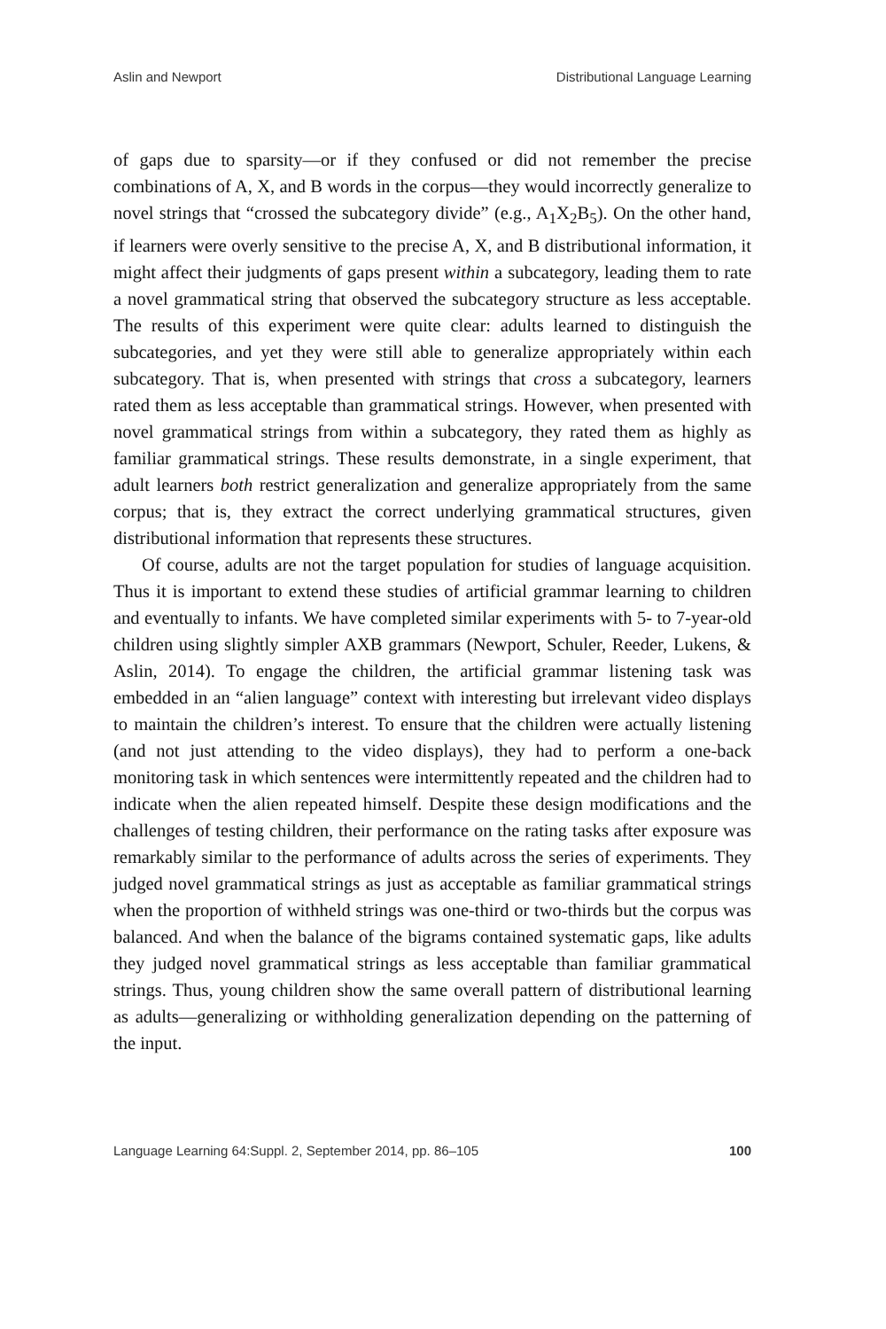Aslin and Newport Distributional Language Learning
of gaps due to sparsity—or if they confused or did not remember the precise combinations of A, X, and B words in the corpus—they would incorrectly generalize to novel strings that “crossed the subcategory divide” (e.g., A<sub>1</sub>X<sub>2</sub>B<sub>5</sub>). On the other hand, if learners were overly sensitive to the precise A, X, and B distributional information, it might affect their judgments of gaps present within a subcategory, leading them to rate a novel grammatical string that observed the subcategory structure as less acceptable. The results of this experiment were quite clear: adults learned to distinguish the subcategories, and yet they were still able to generalize appropriately within each subcategory. That is, when presented with strings that cross a subcategory, learners rated them as less acceptable than grammatical strings. However, when presented with novel grammatical strings from within a subcategory, they rated them as highly as familiar grammatical strings. These results demonstrate, in a single experiment, that adult learners both restrict generalization and generalize appropriately from the same corpus; that is, they extract the correct underlying grammatical structures, given distributional information that represents these structures.
Of course, adults are not the target population for studies of language acquisition. Thus it is important to extend these studies of artificial grammar learning to children and eventually to infants. We have completed similar experiments with 5- to 7-year-old children using slightly simpler AXB grammars (Newport, Schuler, Reeder, Lukens, & Aslin, 2014). To engage the children, the artificial grammar listening task was embedded in an “alien language” context with interesting but irrelevant video displays to maintain the children’s interest. To ensure that the children were actually listening (and not just attending to the video displays), they had to perform a one-back monitoring task in which sentences were intermittently repeated and the children had to indicate when the alien repeated himself. Despite these design modifications and the challenges of testing children, their performance on the rating tasks after exposure was remarkably similar to the performance of adults across the series of experiments. They judged novel grammatical strings as just as acceptable as familiar grammatical strings when the proportion of withheld strings was one-third or two-thirds but the corpus was balanced. And when the balance of the bigrams contained systematic gaps, like adults they judged novel grammatical strings as less acceptable than familiar grammatical strings. Thus, young children show the same overall pattern of distributional learning as adults—generalizing or withholding generalization depending on the patterning of the input.
Language Learning 64:Suppl. 2, September 2014, pp. 86–105 100